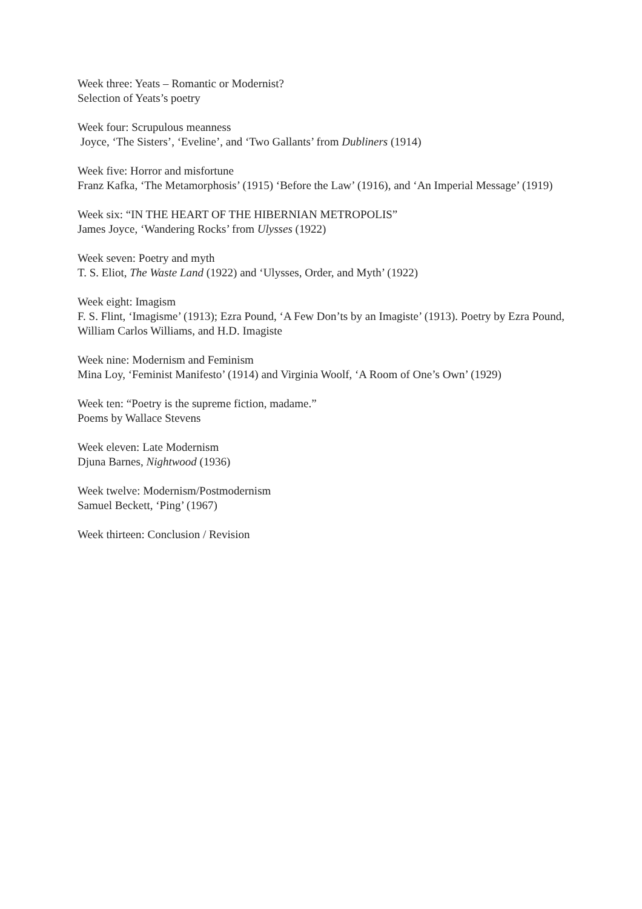Week three: Yeats – Romantic or Modernist?
Selection of Yeats’s poetry
Week four: Scrupulous meanness
Joyce, ‘The Sisters’, ‘Eveline’, and ‘Two Gallants’ from Dubliners (1914)
Week five: Horror and misfortune
Franz Kafka, ‘The Metamorphosis’ (1915) ‘Before the Law’ (1916), and ‘An Imperial Message’ (1919)
Week six: “IN THE HEART OF THE HIBERNIAN METROPOLIS”
James Joyce, ‘Wandering Rocks’ from Ulysses (1922)
Week seven: Poetry and myth
T. S. Eliot, The Waste Land (1922) and ‘Ulysses, Order, and Myth’ (1922)
Week eight: Imagism
F. S. Flint, ‘Imagisme’ (1913); Ezra Pound, ‘A Few Don’ts by an Imagiste’ (1913). Poetry by Ezra Pound, William Carlos Williams, and H.D. Imagiste
Week nine: Modernism and Feminism
Mina Loy, ‘Feminist Manifesto’ (1914) and Virginia Woolf, ‘A Room of One’s Own’ (1929)
Week ten: “Poetry is the supreme fiction, madame.”
Poems by Wallace Stevens
Week eleven: Late Modernism
Djuna Barnes, Nightwood (1936)
Week twelve: Modernism/Postmodernism
Samuel Beckett, ‘Ping’ (1967)
Week thirteen: Conclusion / Revision